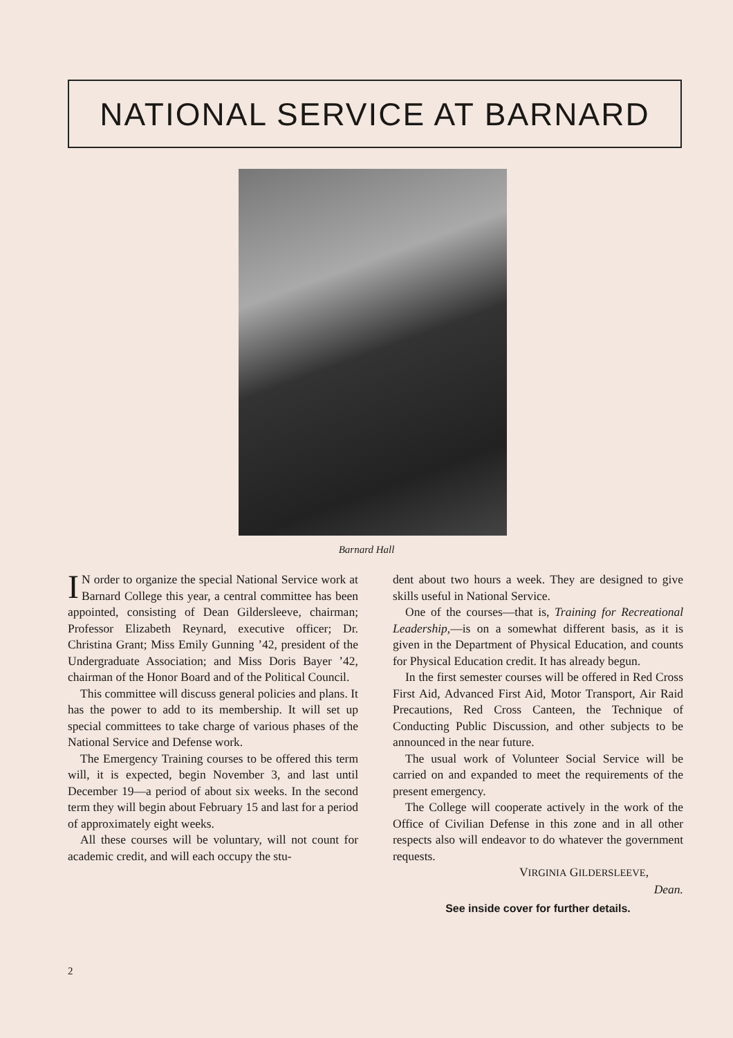NATIONAL SERVICE AT BARNARD
Barnard Hall
IN order to organize the special National Service work at Barnard College this year, a central committee has been appointed, consisting of Dean Gildersleeve, chairman; Professor Elizabeth Reynard, executive officer; Dr. Christina Grant; Miss Emily Gunning ’42, president of the Undergraduate Association; and Miss Doris Bayer ’42, chairman of the Honor Board and of the Political Council.
This committee will discuss general policies and plans. It has the power to add to its membership. It will set up special committees to take charge of various phases of the National Service and Defense work.
The Emergency Training courses to be offered this term will, it is expected, begin November 3, and last until December 19—a period of about six weeks. In the second term they will begin about February 15 and last for a period of approximately eight weeks.
All these courses will be voluntary, will not count for academic credit, and will each occupy the stu-
dent about two hours a week. They are designed to give skills useful in National Service.
One of the courses—that is, Training for Recreational Leadership,—is on a somewhat different basis, as it is given in the Department of Physical Education, and counts for Physical Education credit. It has already begun.
In the first semester courses will be offered in Red Cross First Aid, Advanced First Aid, Motor Transport, Air Raid Precautions, Red Cross Canteen, the Technique of Conducting Public Discussion, and other subjects to be announced in the near future.
The usual work of Volunteer Social Service will be carried on and expanded to meet the requirements of the present emergency.
The College will cooperate actively in the work of the Office of Civilian Defense in this zone and in all other respects also will endeavor to do whatever the government requests.
VIRGINIA GILDERSLEEVE,
Dean.
See inside cover for further details.
2